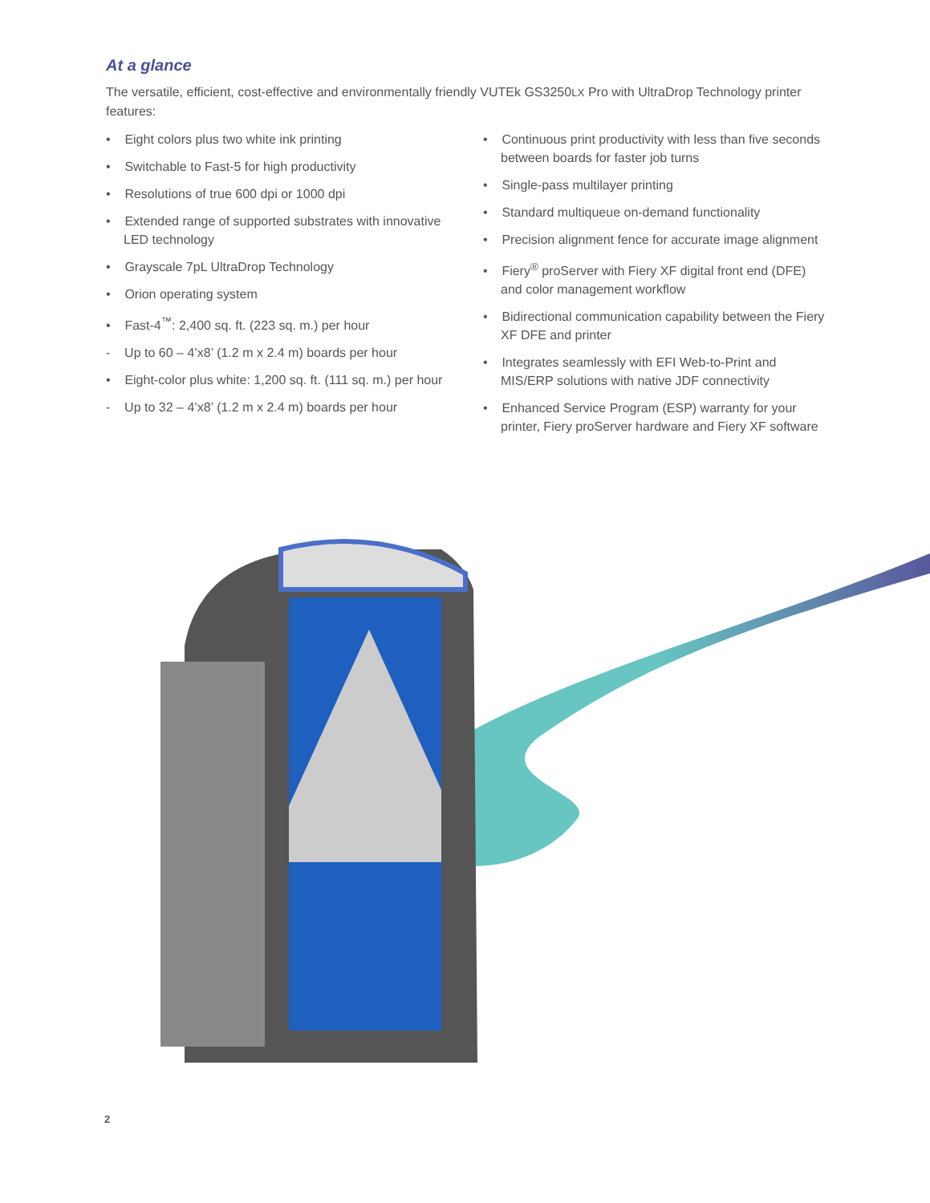At a glance
The versatile, efficient, cost-effective and environmentally friendly VUTEk GS3250LX Pro with UltraDrop Technology printer features:
• Eight colors plus two white ink printing
• Switchable to Fast-5 for high productivity
• Resolutions of true 600 dpi or 1000 dpi
• Extended range of supported substrates with innovative LED technology
• Grayscale 7pL UltraDrop Technology
• Orion operating system
• Fast-4<sup>™</sup>: 2,400 sq. ft. (223 sq. m.) per hour
- Up to 60 – 4’x8’ (1.2 m x 2.4 m) boards per hour
• Eight-color plus white: 1,200 sq. ft. (111 sq. m.) per hour
- Up to 32 – 4’x8’ (1.2 m x 2.4 m) boards per hour
• Continuous print productivity with less than five seconds between boards for faster job turns
• Single-pass multilayer printing
• Standard multiqueue on-demand functionality
• Precision alignment fence for accurate image alignment
• Fiery<sup>®</sup> proServer with Fiery XF digital front end (DFE) and color management workflow
• Bidirectional communication capability between the Fiery XF DFE and printer
• Integrates seamlessly with EFI Web-to-Print and MIS/ERP solutions with native JDF connectivity
• Enhanced Service Program (ESP) warranty for your printer, Fiery proServer hardware and Fiery XF software
2